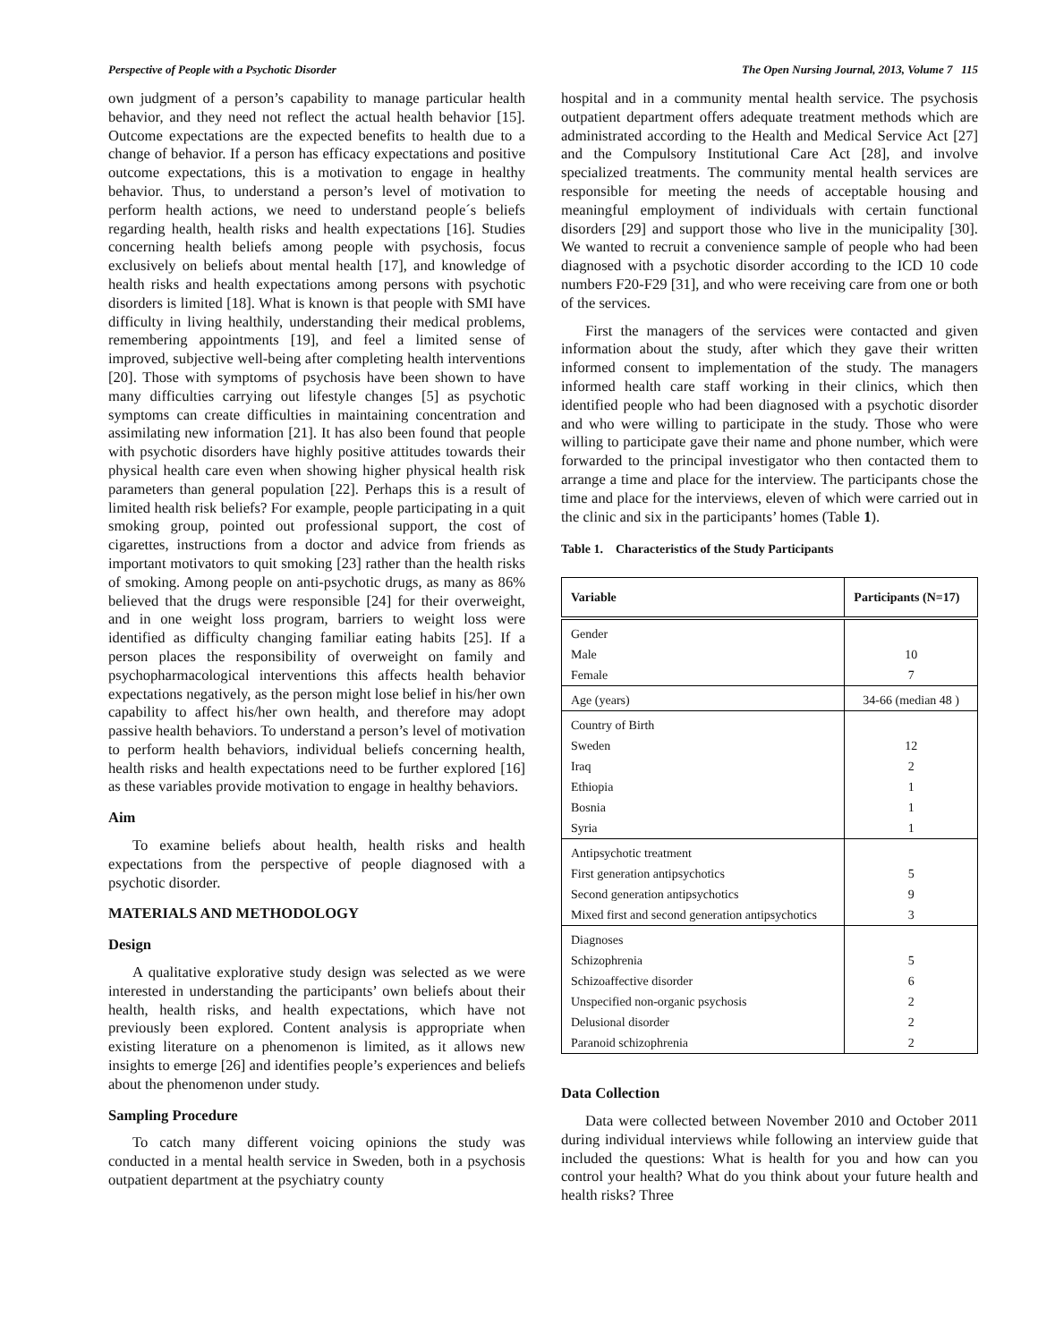Perspective of People with a Psychotic Disorder The Open Nursing Journal, 2013, Volume 7 115
own judgment of a person’s capability to manage particular health behavior, and they need not reflect the actual health behavior [15]. Outcome expectations are the expected benefits to health due to a change of behavior. If a person has efficacy expectations and positive outcome expectations, this is a motivation to engage in healthy behavior. Thus, to understand a person’s level of motivation to perform health actions, we need to understand people´s beliefs regarding health, health risks and health expectations [16]. Studies concerning health beliefs among people with psychosis, focus exclusively on beliefs about mental health [17], and knowledge of health risks and health expectations among persons with psychotic disorders is limited [18]. What is known is that people with SMI have difficulty in living healthily, understanding their medical problems, remembering appointments [19], and feel a limited sense of improved, subjective well-being after completing health interventions [20]. Those with symptoms of psychosis have been shown to have many difficulties carrying out lifestyle changes [5] as psychotic symptoms can create difficulties in maintaining concentration and assimilating new information [21]. It has also been found that people with psychotic disorders have highly positive attitudes towards their physical health care even when showing higher physical health risk parameters than general population [22]. Perhaps this is a result of limited health risk beliefs? For example, people participating in a quit smoking group, pointed out professional support, the cost of cigarettes, instructions from a doctor and advice from friends as important motivators to quit smoking [23] rather than the health risks of smoking. Among people on anti-psychotic drugs, as many as 86% believed that the drugs were responsible [24] for their overweight, and in one weight loss program, barriers to weight loss were identified as difficulty changing familiar eating habits [25]. If a person places the responsibility of overweight on family and psychopharmacological interventions this affects health behavior expectations negatively, as the person might lose belief in his/her own capability to affect his/her own health, and therefore may adopt passive health behaviors. To understand a person’s level of motivation to perform health behaviors, individual beliefs concerning health, health risks and health expectations need to be further explored [16] as these variables provide motivation to engage in healthy behaviors.
Aim
To examine beliefs about health, health risks and health expectations from the perspective of people diagnosed with a psychotic disorder.
MATERIALS AND METHODOLOGY
Design
A qualitative explorative study design was selected as we were interested in understanding the participants’ own beliefs about their health, health risks, and health expectations, which have not previously been explored. Content analysis is appropriate when existing literature on a phenomenon is limited, as it allows new insights to emerge [26] and identifies people’s experiences and beliefs about the phenomenon under study.
Sampling Procedure
To catch many different voicing opinions the study was conducted in a mental health service in Sweden, both in a psychosis outpatient department at the psychiatry county
hospital and in a community mental health service. The psychosis outpatient department offers adequate treatment methods which are administrated according to the Health and Medical Service Act [27] and the Compulsory Institutional Care Act [28], and involve specialized treatments. The community mental health services are responsible for meeting the needs of acceptable housing and meaningful employment of individuals with certain functional disorders [29] and support those who live in the municipality [30]. We wanted to recruit a convenience sample of people who had been diagnosed with a psychotic disorder according to the ICD 10 code numbers F20-F29 [31], and who were receiving care from one or both of the services.
First the managers of the services were contacted and given information about the study, after which they gave their written informed consent to implementation of the study. The managers informed health care staff working in their clinics, which then identified people who had been diagnosed with a psychotic disorder and who were willing to participate in the study. Those who were willing to participate gave their name and phone number, which were forwarded to the principal investigator who then contacted them to arrange a time and place for the interview. The participants chose the time and place for the interviews, eleven of which were carried out in the clinic and six in the participants’ homes (Table 1).
Table 1. Characteristics of the Study Participants
| Variable | Participants (N=17) |
| --- | --- |
| Gender | |
| Male | 10 |
| Female | 7 |
| Age (years) | 34-66 (median 48 ) |
| Country of Birth | |
| Sweden | 12 |
| Iraq | 2 |
| Ethiopia | 1 |
| Bosnia | 1 |
| Syria | 1 |
| Antipsychotic treatment | |
| First generation antipsychotics | 5 |
| Second generation antipsychotics | 9 |
| Mixed first and second generation antipsychotics | 3 |
| Diagnoses | |
| Schizophrenia | 5 |
| Schizoaffective disorder | 6 |
| Unspecified non-organic psychosis | 2 |
| Delusional disorder | 2 |
| Paranoid schizophrenia | 2 |
Data Collection
Data were collected between November 2010 and October 2011 during individual interviews while following an interview guide that included the questions: What is health for you and how can you control your health? What do you think about your future health and health risks? Three